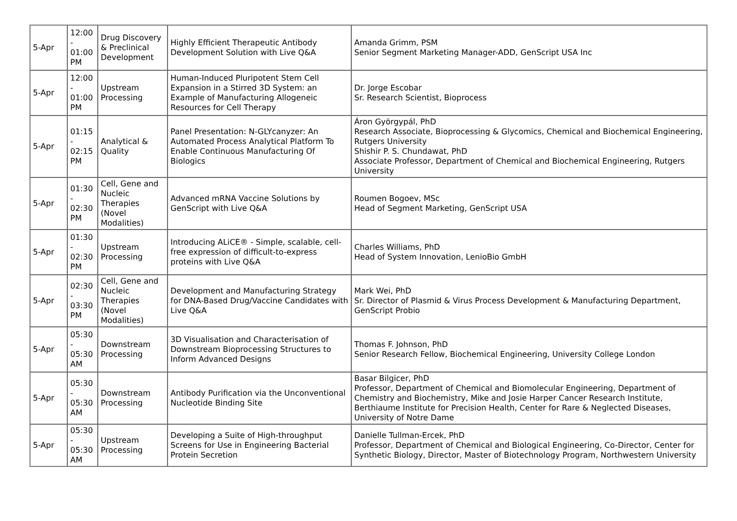| 5-Apr | 12:00 - 01:00 PM | Drug Discovery & Preclinical Development | Highly Efficient Therapeutic Antibody Development Solution with Live Q&A | Amanda Grimm, PSM Senior Segment Marketing Manager-ADD, GenScript USA Inc |
| 5-Apr | 12:00 - 01:00 PM | Upstream Processing | Human-Induced Pluripotent Stem Cell Expansion in a Stirred 3D System: an Example of Manufacturing Allogeneic Resources for Cell Therapy | Dr. Jorge Escobar Sr. Research Scientist, Bioprocess |
| 5-Apr | 01:15 - 02:15 PM | Analytical & Quality | Panel Presentation: N-GLYcanyzer: An Automated Process Analytical Platform To Enable Continuous Manufacturing Of Biologics | Áron Györgypál, PhD Research Associate, Bioprocessing & Glycomics, Chemical and Biochemical Engineering, Rutgers University Shishir P. S. Chundawat, PhD Associate Professor, Department of Chemical and Biochemical Engineering, Rutgers University |
| 5-Apr | 01:30 - 02:30 PM | Cell, Gene and Nucleic Therapies (Novel Modalities) | Advanced mRNA Vaccine Solutions by GenScript with Live Q&A | Roumen Bogoev, MSc Head of Segment Marketing, GenScript USA |
| 5-Apr | 01:30 - 02:30 PM | Upstream Processing | Introducing ALiCE® - Simple, scalable, cell-free expression of difficult-to-express proteins with Live Q&A | Charles Williams, PhD Head of System Innovation, LenioBio GmbH |
| 5-Apr | 02:30 - 03:30 PM | Cell, Gene and Nucleic Therapies (Novel Modalities) | Development and Manufacturing Strategy for DNA-Based Drug/Vaccine Candidates with Live Q&A | Mark Wei, PhD Sr. Director of Plasmid & Virus Process Development & Manufacturing Department, GenScript Probio |
| 5-Apr | 05:30 - 05:30 AM | Downstream Processing | 3D Visualisation and Characterisation of Downstream Bioprocessing Structures to Inform Advanced Designs | Thomas F. Johnson, PhD Senior Research Fellow, Biochemical Engineering, University College London |
| 5-Apr | 05:30 - 05:30 AM | Downstream Processing | Antibody Purification via the Unconventional Nucleotide Binding Site | Basar Bilgicer, PhD Professor, Department of Chemical and Biomolecular Engineering, Department of Chemistry and Biochemistry, Mike and Josie Harper Cancer Research Institute, Berthiaume Institute for Precision Health, Center for Rare & Neglected Diseases, University of Notre Dame |
| 5-Apr | 05:30 - 05:30 AM | Upstream Processing | Developing a Suite of High-throughput Screens for Use in Engineering Bacterial Protein Secretion | Danielle Tullman-Ercek, PhD Professor, Department of Chemical and Biological Engineering, Co-Director, Center for Synthetic Biology, Director, Master of Biotechnology Program, Northwestern University |